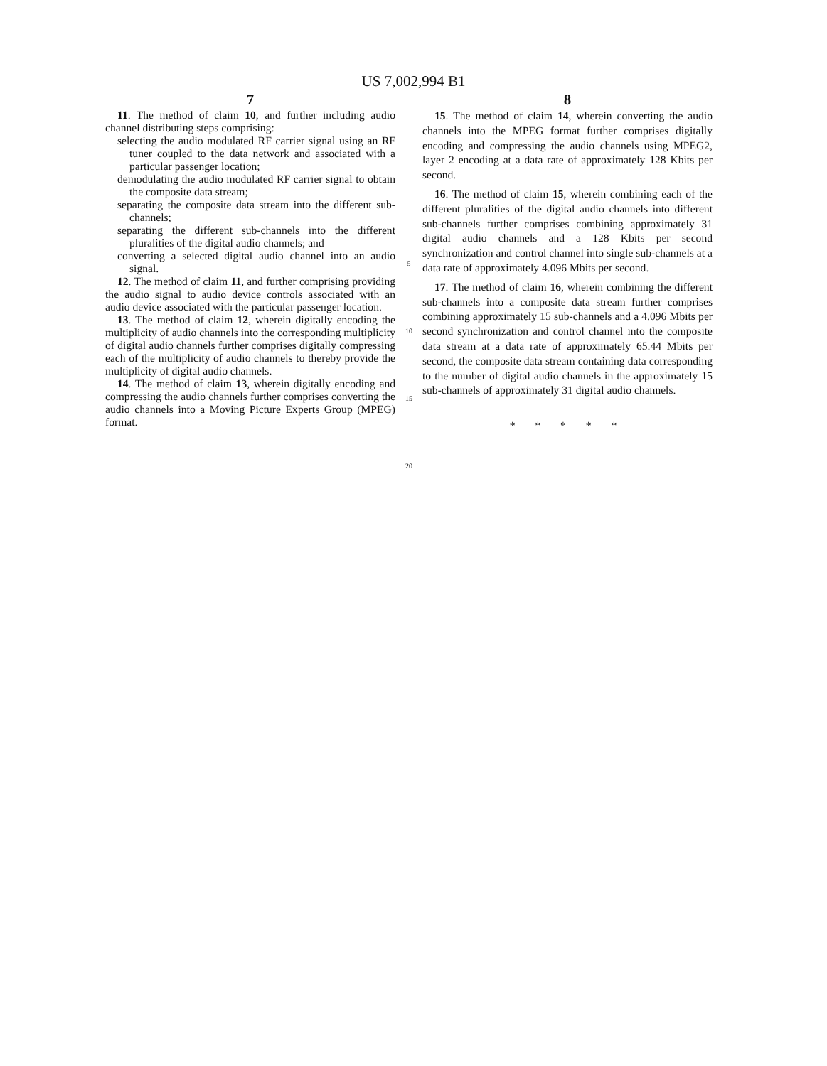US 7,002,994 B1
7
11. The method of claim 10, and further including audio channel distributing steps comprising:
selecting the audio modulated RF carrier signal using an RF tuner coupled to the data network and associated with a particular passenger location;
demodulating the audio modulated RF carrier signal to obtain the composite data stream;
separating the composite data stream into the different sub-channels;
separating the different sub-channels into the different pluralities of the digital audio channels; and
converting a selected digital audio channel into an audio signal.
12. The method of claim 11, and further comprising providing the audio signal to audio device controls associated with an audio device associated with the particular passenger location.
13. The method of claim 12, wherein digitally encoding the multiplicity of audio channels into the corresponding multiplicity of digital audio channels further comprises digitally compressing each of the multiplicity of audio channels to thereby provide the multiplicity of digital audio channels.
14. The method of claim 13, wherein digitally encoding and compressing the audio channels further comprises converting the audio channels into a Moving Picture Experts Group (MPEG) format.
5
10
15
20
8
15. The method of claim 14, wherein converting the audio channels into the MPEG format further comprises digitally encoding and compressing the audio channels using MPEG2, layer 2 encoding at a data rate of approximately 128 Kbits per second.
16. The method of claim 15, wherein combining each of the different pluralities of the digital audio channels into different sub-channels further comprises combining approximately 31 digital audio channels and a 128 Kbits per second synchronization and control channel into single sub-channels at a data rate of approximately 4.096 Mbits per second.
17. The method of claim 16, wherein combining the different sub-channels into a composite data stream further comprises combining approximately 15 sub-channels and a 4.096 Mbits per second synchronization and control channel into the composite data stream at a data rate of approximately 65.44 Mbits per second, the composite data stream containing data corresponding to the number of digital audio channels in the approximately 15 sub-channels of approximately 31 digital audio channels.
* * * * *